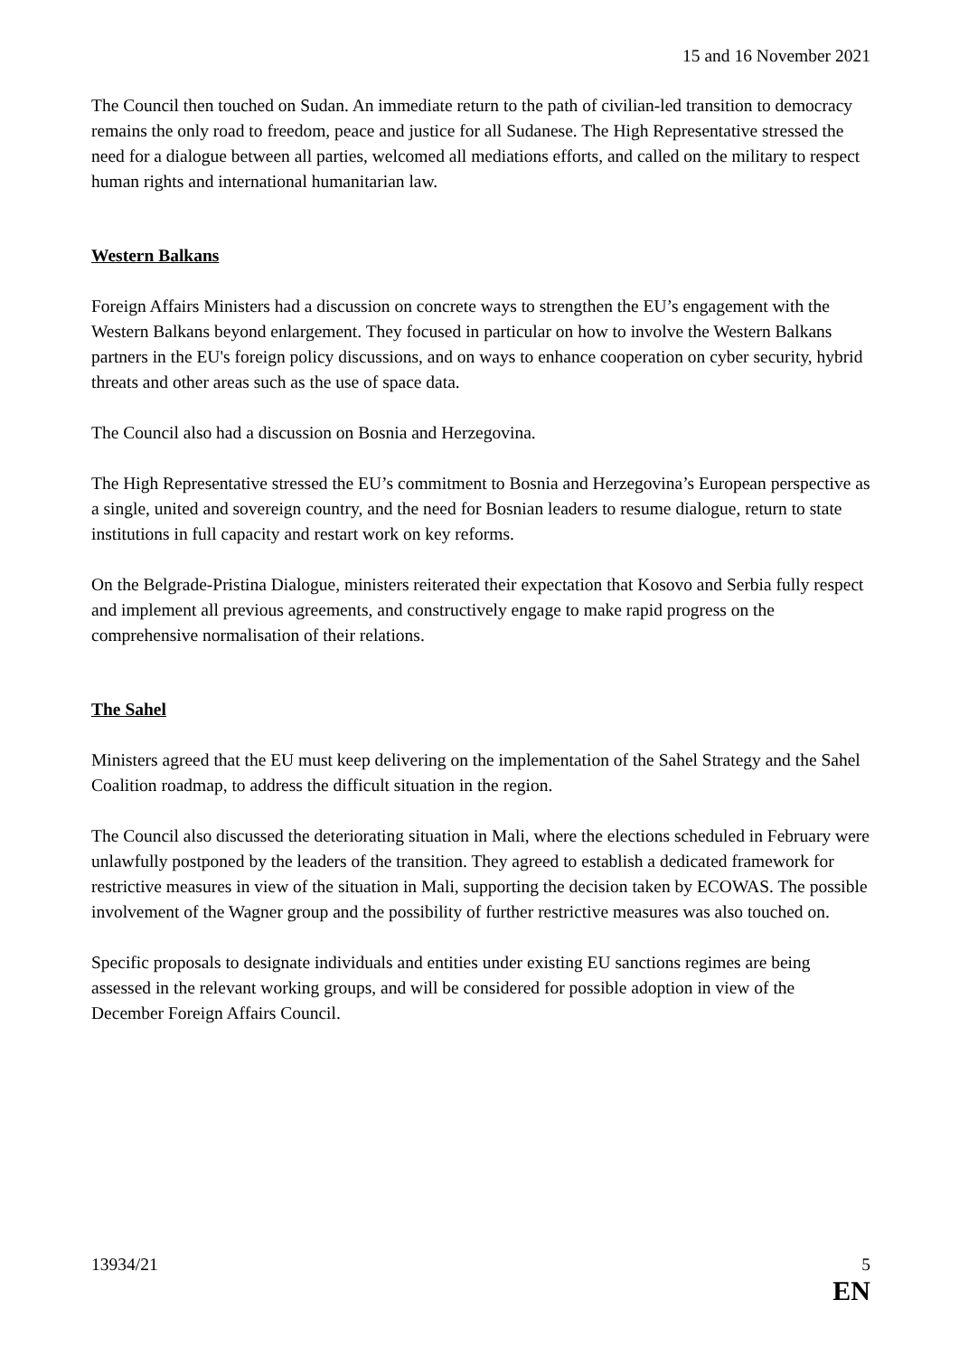15 and 16 November 2021
The Council then touched on Sudan. An immediate return to the path of civilian-led transition to democracy remains the only road to freedom, peace and justice for all Sudanese. The High Representative stressed the need for a dialogue between all parties, welcomed all mediations efforts, and called on the military to respect human rights and international humanitarian law.
Western Balkans
Foreign Affairs Ministers had a discussion on concrete ways to strengthen the EU’s engagement with the Western Balkans beyond enlargement. They focused in particular on how to involve the Western Balkans partners in the EU's foreign policy discussions, and on ways to enhance cooperation on cyber security, hybrid threats and other areas such as the use of space data.
The Council also had a discussion on Bosnia and Herzegovina.
The High Representative stressed the EU’s commitment to Bosnia and Herzegovina’s European perspective as a single, united and sovereign country, and the need for Bosnian leaders to resume dialogue, return to state institutions in full capacity and restart work on key reforms.
On the Belgrade-Pristina Dialogue, ministers reiterated their expectation that Kosovo and Serbia fully respect and implement all previous agreements, and constructively engage to make rapid progress on the comprehensive normalisation of their relations.
The Sahel
Ministers agreed that the EU must keep delivering on the implementation of the Sahel Strategy and the Sahel Coalition roadmap, to address the difficult situation in the region.
The Council also discussed the deteriorating situation in Mali, where the elections scheduled in February were unlawfully postponed by the leaders of the transition. They agreed to establish a dedicated framework for restrictive measures in view of the situation in Mali, supporting the decision taken by ECOWAS. The possible involvement of the Wagner group and the possibility of further restrictive measures was also touched on.
Specific proposals to designate individuals and entities under existing EU sanctions regimes are being assessed in the relevant working groups, and will be considered for possible adoption in view of the December Foreign Affairs Council.
13934/21 5
EN